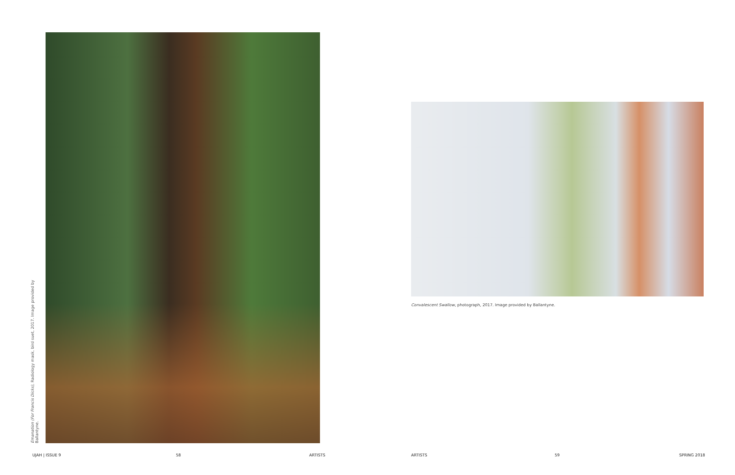Emanation (For Francis Dicks), Radiology mask, bird suet, 2017. Image provided by Ballantyne.
Convalescent Swallow, photograph, 2017. Image provided by Ballantyne.
UJAH | ISSUE 9 58 ARTISTS ARTISTS 59 SPRING 2018